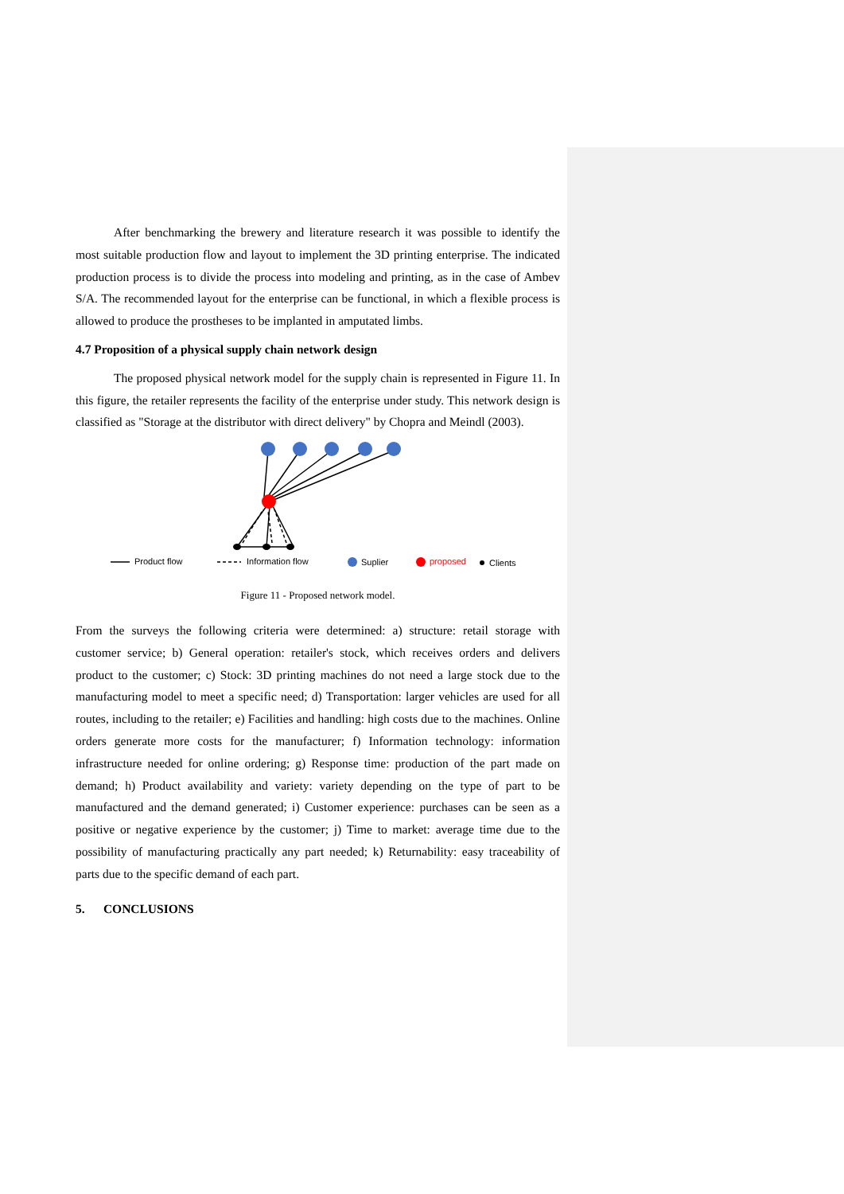After benchmarking the brewery and literature research it was possible to identify the most suitable production flow and layout to implement the 3D printing enterprise. The indicated production process is to divide the process into modeling and printing, as in the case of Ambev S/A. The recommended layout for the enterprise can be functional, in which a flexible process is allowed to produce the prostheses to be implanted in amputated limbs.
4.7 Proposition of a physical supply chain network design
The proposed physical network model for the supply chain is represented in Figure 11. In this figure, the retailer represents the facility of the enterprise under study. This network design is classified as "Storage at the distributor with direct delivery" by Chopra and Meindl (2003).
Product flow
Information flow
Suplier
proposed
Clients
Figure 11 - Proposed network model.
From the surveys the following criteria were determined: a) structure: retail storage with customer service; b) General operation: retailer's stock, which receives orders and delivers product to the customer; c) Stock: 3D printing machines do not need a large stock due to the manufacturing model to meet a specific need; d) Transportation: larger vehicles are used for all routes, including to the retailer; e) Facilities and handling: high costs due to the machines. Online orders generate more costs for the manufacturer; f) Information technology: information infrastructure needed for online ordering; g) Response time: production of the part made on demand; h) Product availability and variety: variety depending on the type of part to be manufactured and the demand generated; i) Customer experience: purchases can be seen as a positive or negative experience by the customer; j) Time to market: average time due to the possibility of manufacturing practically any part needed; k) Returnability: easy traceability of parts due to the specific demand of each part.
5. CONCLUSIONS